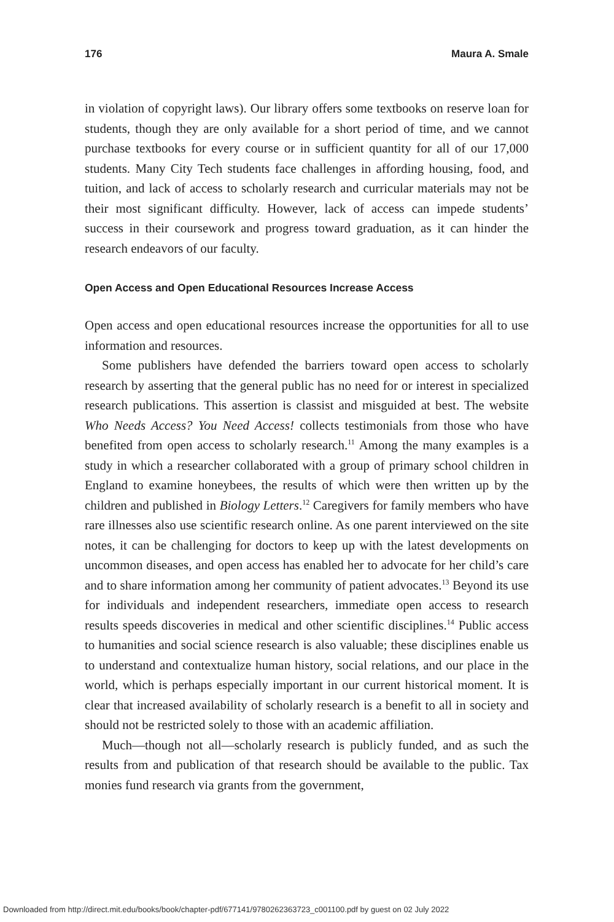176 Maura A. Smale
in violation of copyright laws). Our library offers some textbooks on reserve loan for students, though they are only available for a short period of time, and we cannot purchase textbooks for every course or in sufficient quantity for all of our 17,000 students. Many City Tech students face challenges in affording housing, food, and tuition, and lack of access to scholarly research and curricular materials may not be their most significant difficulty. However, lack of access can impede students’ success in their coursework and progress toward graduation, as it can hinder the research endeavors of our faculty.
Open Access and Open Educational Resources Increase Access
Open access and open educational resources increase the opportunities for all to use information and resources.
Some publishers have defended the barriers toward open access to scholarly research by asserting that the general public has no need for or interest in specialized research publications. This assertion is classist and misguided at best. The website Who Needs Access? You Need Access! collects testimonials from those who have benefited from open access to scholarly research.<sup>11</sup> Among the many examples is a study in which a researcher collaborated with a group of primary school children in England to examine honeybees, the results of which were then written up by the children and published in Biology Letters.<sup>12</sup> Caregivers for family members who have rare illnesses also use scientific research online. As one parent interviewed on the site notes, it can be challenging for doctors to keep up with the latest developments on uncommon diseases, and open access has enabled her to advocate for her child’s care and to share information among her community of patient advocates.<sup>13</sup> Beyond its use for individuals and independent researchers, immediate open access to research results speeds discoveries in medical and other scientific disciplines.<sup>14</sup> Public access to humanities and social science research is also valuable; these disciplines enable us to understand and contextualize human history, social relations, and our place in the world, which is perhaps especially important in our current historical moment. It is clear that increased availability of scholarly research is a benefit to all in society and should not be restricted solely to those with an academic affiliation.
Much—though not all—scholarly research is publicly funded, and as such the results from and publication of that research should be available to the public. Tax monies fund research via grants from the government,
Downloaded from http://direct.mit.edu/books/book/chapter-pdf/677141/9780262363723_c001100.pdf by guest on 02 July 2022